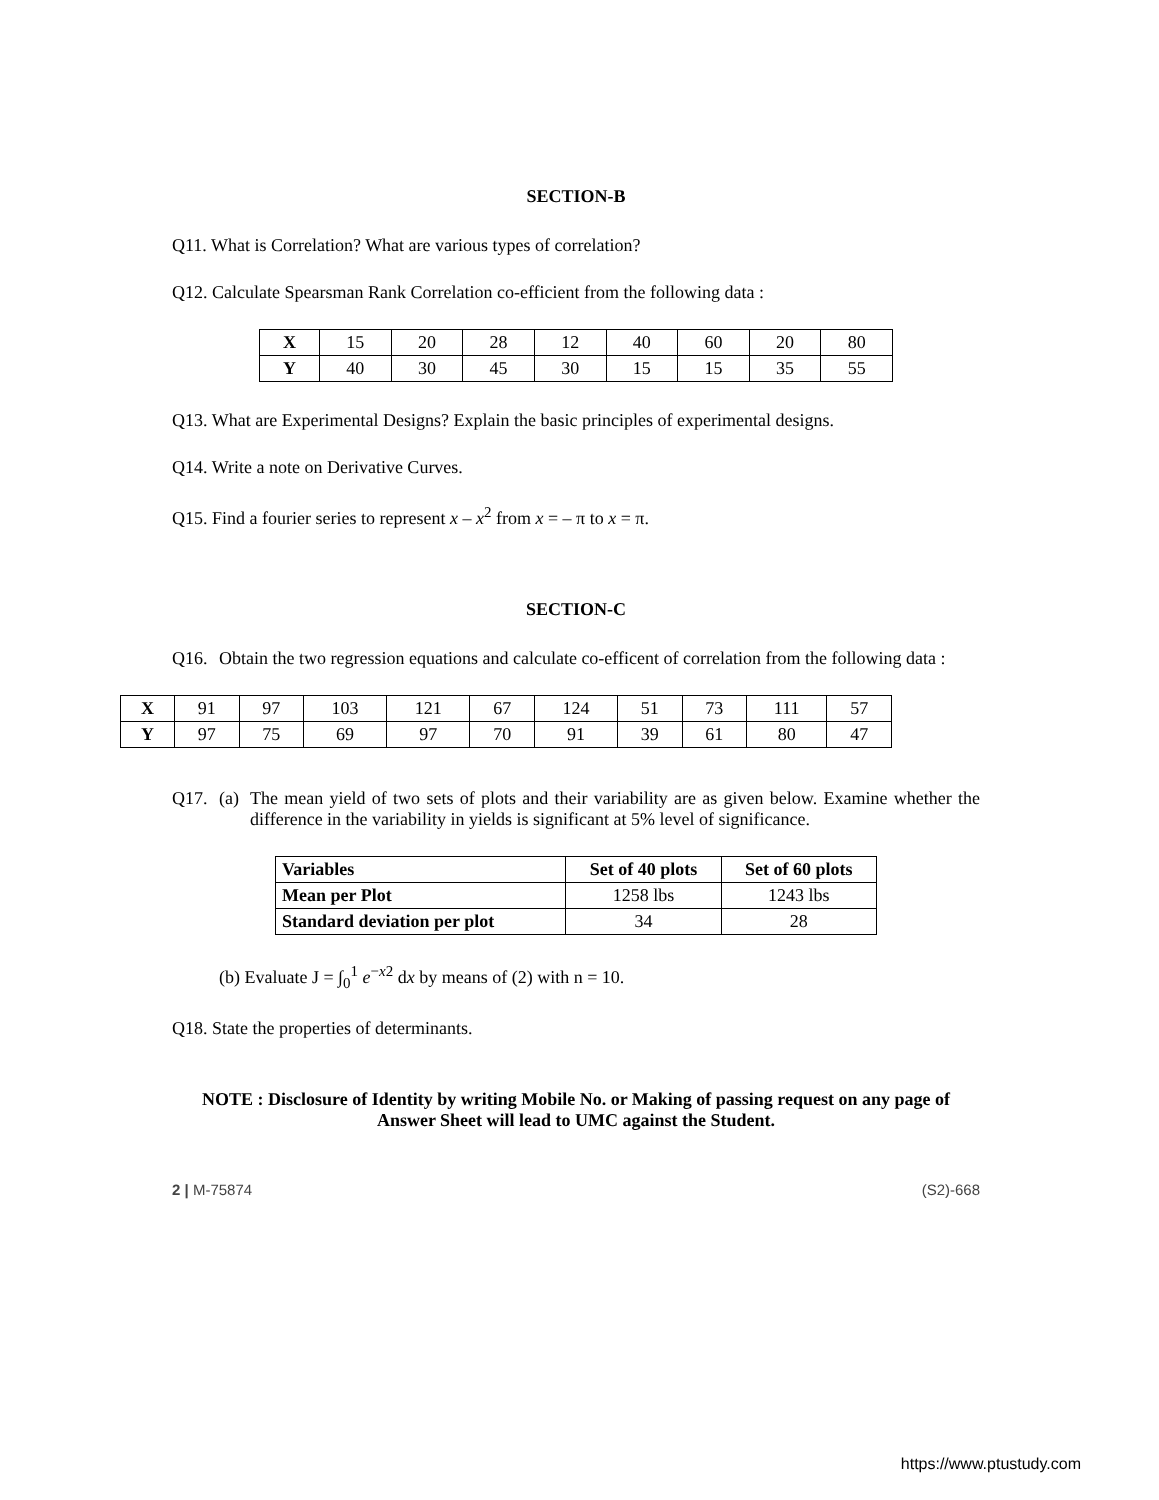SECTION-B
Q11. What is Correlation? What are various types of correlation?
Q12. Calculate Spearsman Rank Correlation co-efficient from the following data :
| X | 15 | 20 | 28 | 12 | 40 | 60 | 20 | 80 |
| Y | 40 | 30 | 45 | 30 | 15 | 15 | 35 | 55 |
Q13. What are Experimental Designs? Explain the basic principles of experimental designs.
Q14. Write a note on Derivative Curves.
Q15. Find a fourier series to represent x – x<sup>2</sup> from x = – π to x = π.
SECTION-C
Q16. Obtain the two regression equations and calculate co-efficent of correlation from the following data :
| X | 91 | 97 | 103 | 121 | 67 | 124 | 51 | 73 | 111 | 57 |
| Y | 97 | 75 | 69 | 97 | 70 | 91 | 39 | 61 | 80 | 47 |
Q17. (a) The mean yield of two sets of plots and their variability are as given below. Examine whether the difference in the variability in yields is significant at 5% level of significance.
| Variables | Set of 40 plots | Set of 60 plots |
| --- | --- | --- |
| Mean per Plot | 1258 lbs | 1243 lbs |
| Standard deviation per plot | 34 | 28 |
(b) Evaluate J = ∫<sub>0</sub><sup>1</sup> e<sup>−x2</sup> dx by means of (2) with n = 10.
Q18. State the properties of determinants.
NOTE : Disclosure of Identity by writing Mobile No. or Making of passing request on any page of Answer Sheet will lead to UMC against the Student.
2 | M-75874 (S2)-668
https://www.ptustudy.com